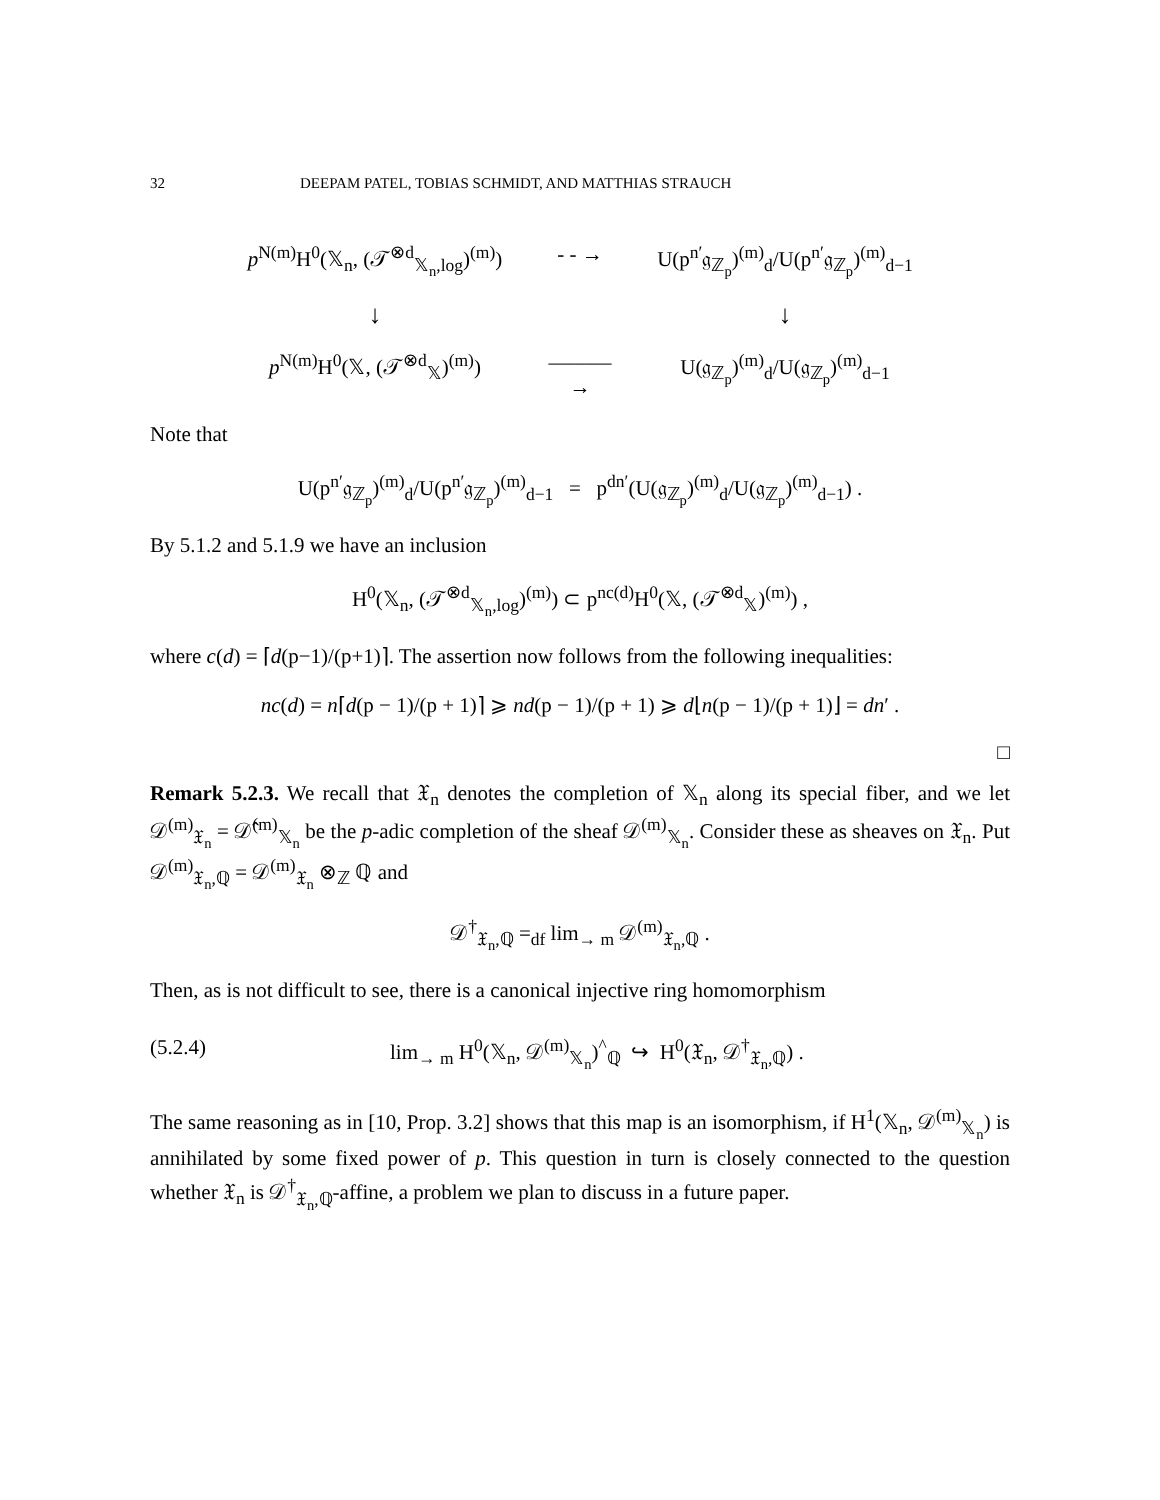32 DEEPAM PATEL, TOBIAS SCHMIDT, AND MATTHIAS STRAUCH
p<sup>N(m)</sup>H<sup>0</sup>(𝕏<sub>n</sub>, (𝒯<sup>⊗d</sup><sub>𝕏<sub>n</sub>,log</sub>)<sup>(m)</sup>)
- - →
U(p<sup>n′</sup>𝔤<sub>ℤ<sub>p</sub></sub>)<sup>(m)</sup><sub>d</sub>/U(p<sup>n′</sup>𝔤<sub>ℤ<sub>p</sub></sub>)<sup>(m)</sup><sub>d−1</sub>
↓
↓
p<sup>N(m)</sup>H<sup>0</sup>(𝕏, (𝒯<sup>⊗d</sup><sub>𝕏</sub>)<sup>(m)</sup>)
———→
U(𝔤<sub>ℤ<sub>p</sub></sub>)<sup>(m)</sup><sub>d</sub>/U(𝔤<sub>ℤ<sub>p</sub></sub>)<sup>(m)</sup><sub>d−1</sub>
Note that
U(p<sup>n′</sup>𝔤<sub>ℤ<sub>p</sub></sub>)<sup>(m)</sup><sub>d</sub>/U(p<sup>n′</sup>𝔤<sub>ℤ<sub>p</sub></sub>)<sup>(m)</sup><sub>d−1</sub> = p<sup>dn′</sup>(U(𝔤<sub>ℤ<sub>p</sub></sub>)<sup>(m)</sup><sub>d</sub>/U(𝔤<sub>ℤ<sub>p</sub></sub>)<sup>(m)</sup><sub>d−1</sub>) .
By 5.1.2 and 5.1.9 we have an inclusion
H<sup>0</sup>(𝕏<sub>n</sub>, (𝒯<sup>⊗d</sup><sub>𝕏<sub>n</sub>,log</sub>)<sup>(m)</sup>) ⊂ p<sup>nc(d)</sup>H<sup>0</sup>(𝕏, (𝒯<sup>⊗d</sup><sub>𝕏</sub>)<sup>(m)</sup>) ,
where c(d) = ⌈d(p−1)/(p+1)⌉. The assertion now follows from the following inequalities:
nc(d) = n⌈d(p − 1)/(p + 1)⌉ ⩾ nd(p − 1)/(p + 1) ⩾ d⌊n(p − 1)/(p + 1)⌋ = dn′ .
□
Remark 5.2.3. We recall that 𝔛<sub>n</sub> denotes the completion of 𝕏<sub>n</sub> along its special fiber, and we let 𝒟<sup>(m)</sup><sub>𝔛<sub>n</sub></sub> = 𝒟̂<sup>(m)</sup><sub>𝕏<sub>n</sub></sub> be the p-adic completion of the sheaf 𝒟<sup>(m)</sup><sub>𝕏<sub>n</sub></sub>. Consider these as sheaves on 𝔛<sub>n</sub>. Put 𝒟<sup>(m)</sup><sub>𝔛<sub>n</sub>,ℚ</sub> = 𝒟<sup>(m)</sup><sub>𝔛<sub>n</sub></sub> ⊗<sub>ℤ</sub> ℚ and
𝒟<sup>†</sup><sub>𝔛<sub>n</sub>,ℚ</sub> =<sub>df</sub> lim<sub>→ m</sub> 𝒟<sup>(m)</sup><sub>𝔛<sub>n</sub>,ℚ</sub> .
Then, as is not difficult to see, there is a canonical injective ring homomorphism
(5.2.4) lim<sub>→ m</sub> H<sup>0</sup>(𝕏<sub>n</sub>, 𝒟<sup>(m)</sup><sub>𝕏<sub>n</sub></sub>)<sup>^</sup><sub>ℚ</sub> ↪ H<sup>0</sup>(𝔛<sub>n</sub>, 𝒟<sup>†</sup><sub>𝔛<sub>n</sub>,ℚ</sub>) .
The same reasoning as in [10, Prop. 3.2] shows that this map is an isomorphism, if H<sup>1</sup>(𝕏<sub>n</sub>, 𝒟<sup>(m)</sup><sub>𝕏<sub>n</sub></sub>) is annihilated by some fixed power of p. This question in turn is closely connected to the question whether 𝔛<sub>n</sub> is 𝒟<sup>†</sup><sub>𝔛<sub>n</sub>,ℚ</sub>-affine, a problem we plan to discuss in a future paper.